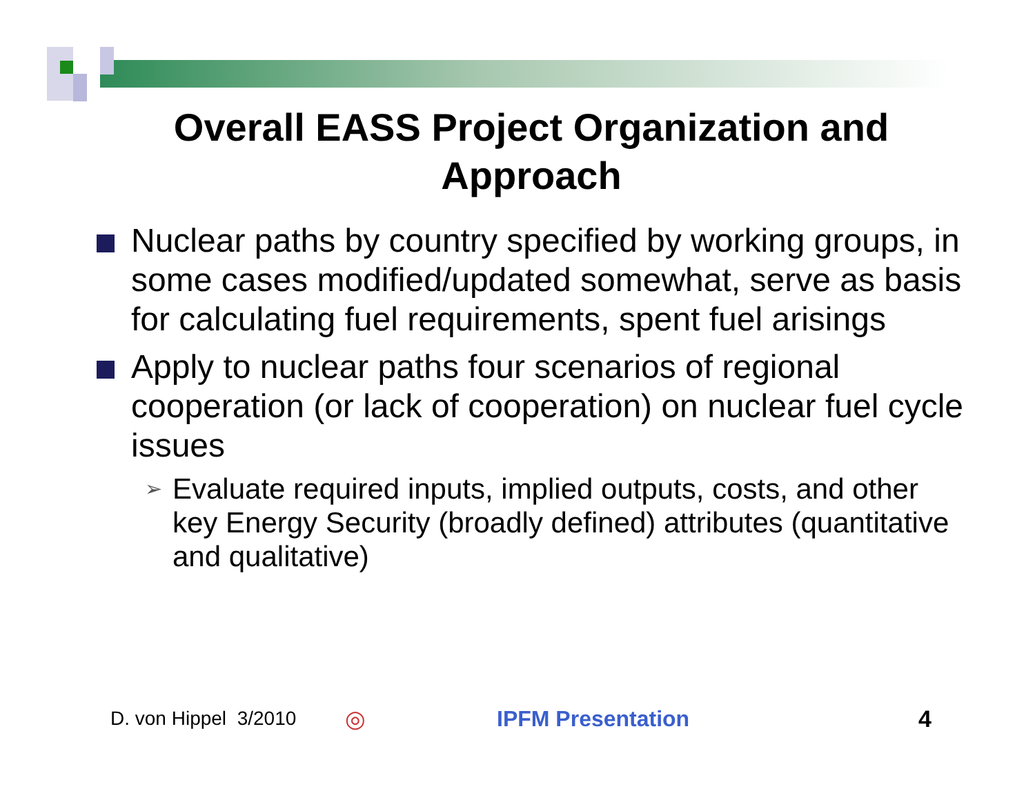Overall EASS Project Organization and
Approach
Nuclear paths by country specified by working groups, in some cases modified/updated somewhat, serve as basis for calculating fuel requirements, spent fuel arisings
Apply to nuclear paths four scenarios of regional cooperation (or lack of cooperation) on nuclear fuel cycle issues
➢ Evaluate required inputs, implied outputs, costs, and other key Energy Security (broadly defined) attributes (quantitative and qualitative)
D. von Hippel 3/2010 ◎ IPFM Presentation 4